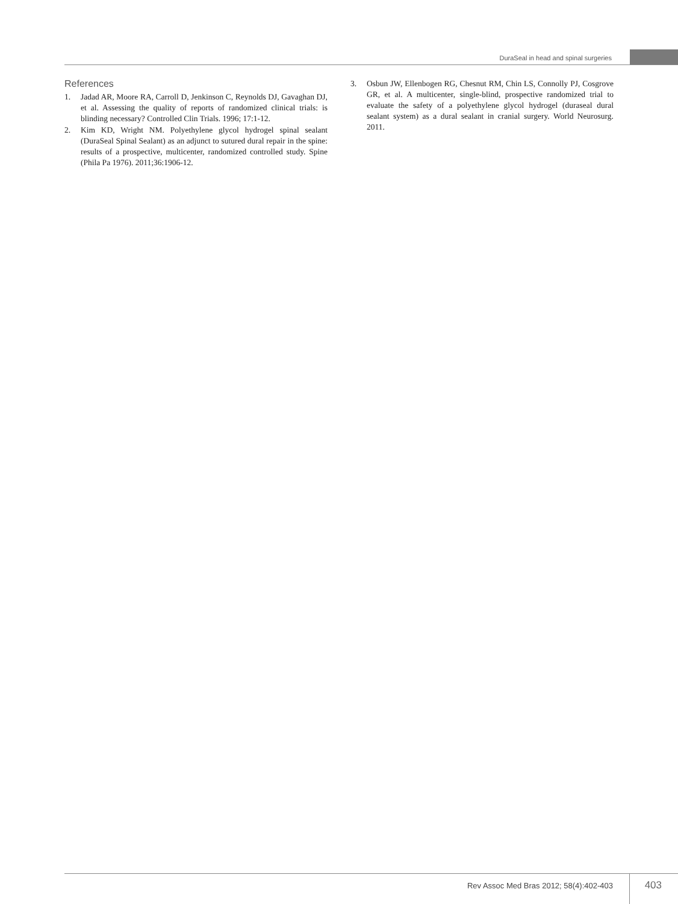DuraSeal in head and spinal surgeries
References
1. Jadad AR, Moore RA, Carroll D, Jenkinson C, Reynolds DJ, Gavaghan DJ, et al. Assessing the quality of reports of randomized clinical trials: is blinding necessary? Controlled Clin Trials. 1996; 17:1-12.
2. Kim KD, Wright NM. Polyethylene glycol hydrogel spinal sealant (DuraSeal Spinal Sealant) as an adjunct to sutured dural repair in the spine: results of a prospective, multicenter, randomized controlled study. Spine (Phila Pa 1976). 2011;36:1906-12.
3. Osbun JW, Ellenbogen RG, Chesnut RM, Chin LS, Connolly PJ, Cosgrove GR, et al. A multicenter, single-blind, prospective randomized trial to evaluate the safety of a polyethylene glycol hydrogel (duraseal dural sealant system) as a dural sealant in cranial surgery. World Neurosurg. 2011.
Rev Assoc Med Bras 2012; 58(4):402-403
403